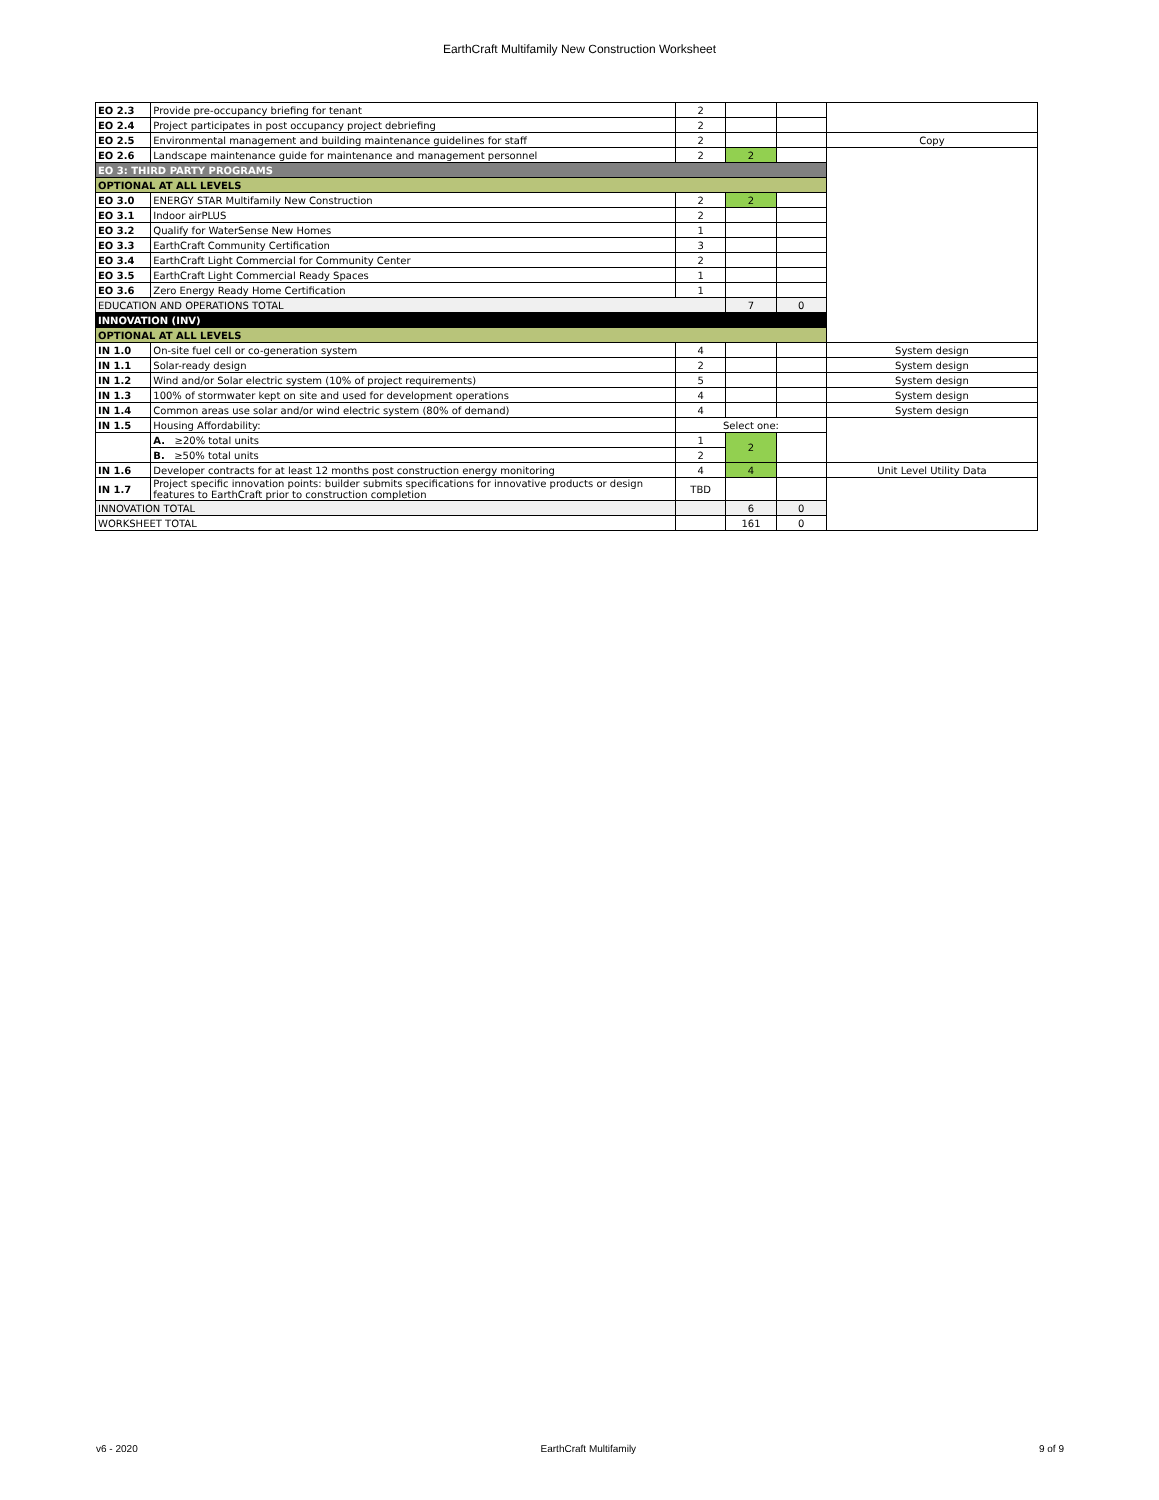EarthCraft Multifamily New Construction Worksheet
| EO 2.3 | Provide pre-occupancy briefing for tenant | 2 | | | |
| EO 2.4 | Project participates in post occupancy project debriefing | 2 | | | |
| EO 2.5 | Environmental management and building maintenance guidelines for staff | 2 | | | Copy |
| EO 2.6 | Landscape maintenance guide for maintenance and management personnel | 2 | 2 | | |
| EO 3: THIRD PARTY PROGRAMS | | | | | |
| OPTIONAL AT ALL LEVELS | | | | | |
| EO 3.0 | ENERGY STAR Multifamily New Construction | 2 | 2 | | |
| EO 3.1 | Indoor airPLUS | 2 | | | |
| EO 3.2 | Qualify for WaterSense New Homes | 1 | | | |
| EO 3.3 | EarthCraft Community Certification | 3 | | | |
| EO 3.4 | EarthCraft Light Commercial for Community Center | 2 | | | |
| EO 3.5 | EarthCraft Light Commercial Ready Spaces | 1 | | | |
| EO 3.6 | Zero Energy Ready Home Certification | 1 | | | |
| EDUCATION AND OPERATIONS TOTAL | | | 7 | 0 | |
| INNOVATION (INV) | | | | | |
| OPTIONAL AT ALL LEVELS | | | | | |
| IN 1.0 | On-site fuel cell or co-generation system | 4 | | | System design |
| IN 1.1 | Solar-ready design | 2 | | | System design |
| IN 1.2 | Wind and/or Solar electric system (10% of project requirements) | 5 | | | System design |
| IN 1.3 | 100% of stormwater kept on site and used for development operations | 4 | | | System design |
| IN 1.4 | Common areas use solar and/or wind electric system (80% of demand) | 4 | | | System design |
| IN 1.5 | Housing Affordability: | Select one: | | | |
| | A. ≥20% total units | 1 | 2 | | |
| | B. ≥50% total units | 2 | | | |
| IN 1.6 | Developer contracts for at least 12 months post construction energy monitoring | 4 | 4 | | Unit Level Utility Data |
| IN 1.7 | Project specific innovation points: builder submits specifications for innovative products or design features to EarthCraft prior to construction completion | TBD | | | |
| INNOVATION TOTAL | | | 6 | 0 | |
| WORKSHEET TOTAL | | | 161 | 0 | |
v6 - 2020 EarthCraft Multifamily 9 of 9